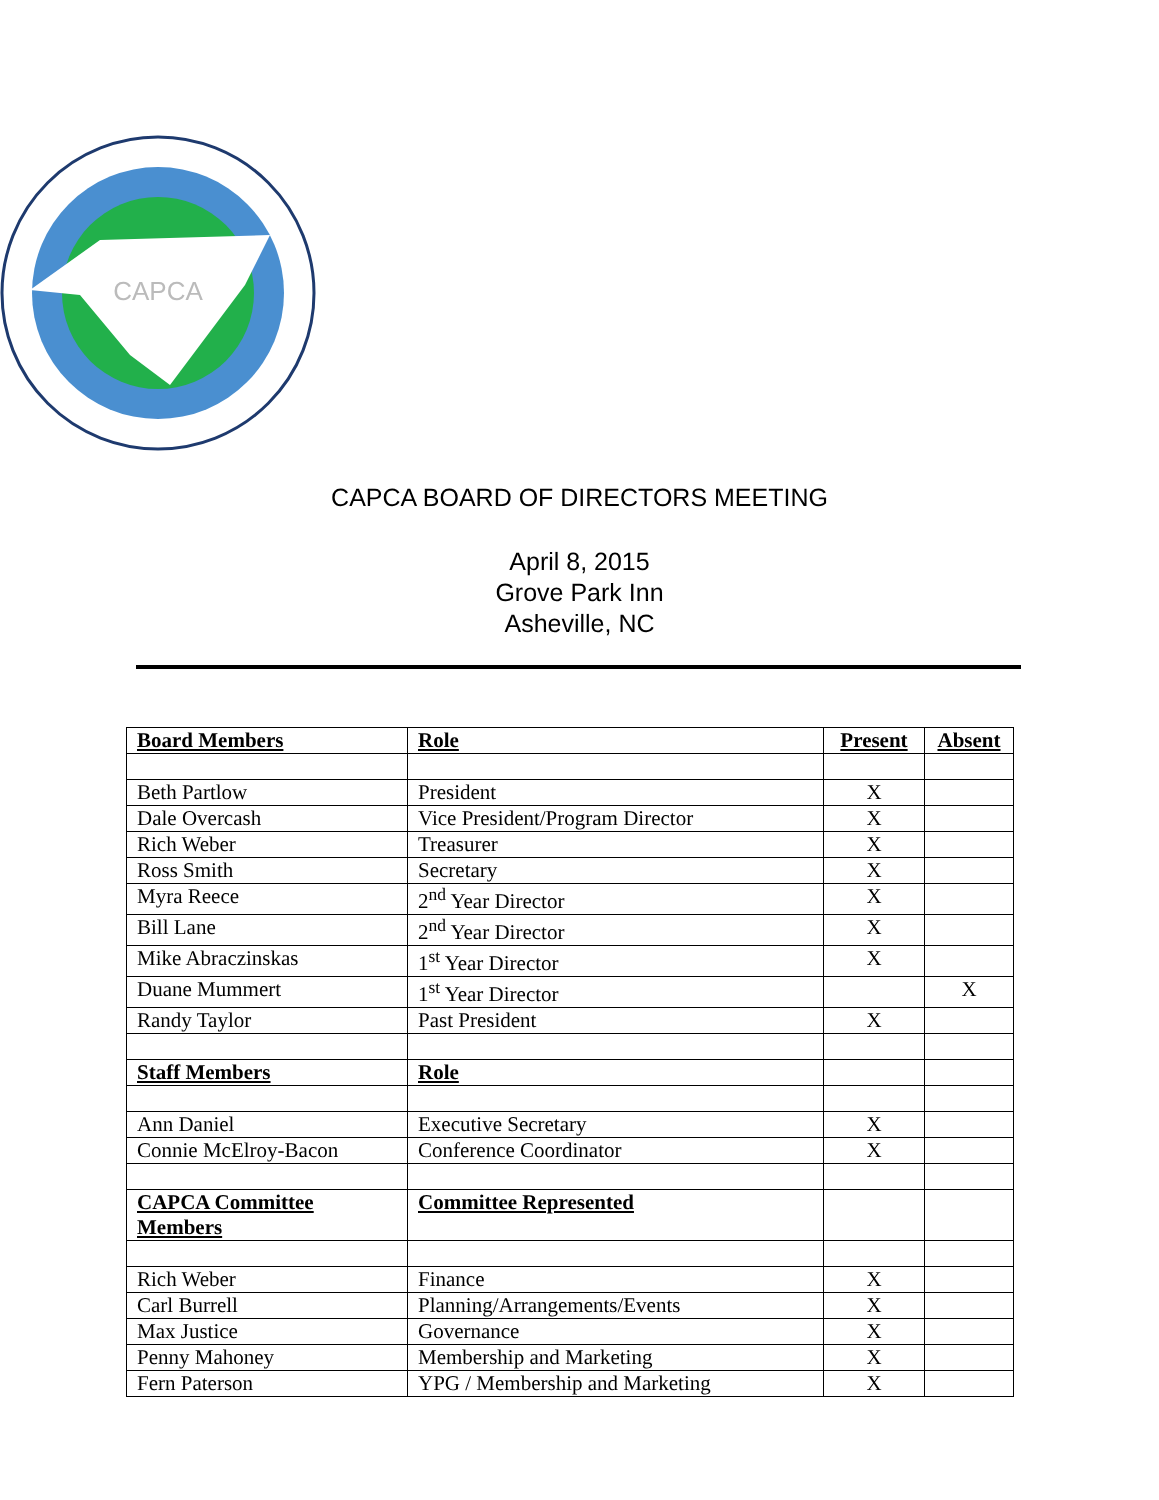CAPCA
CAPCA BOARD OF DIRECTORS MEETING
April 8, 2015
Grove Park Inn
Asheville, NC
| Board Members | Role | Present | Absent |
| Beth Partlow | President | X | |
| Dale Overcash | Vice President/Program Director | X | |
| Rich Weber | Treasurer | X | |
| Ross Smith | Secretary | X | |
| Myra Reece | 2<sup>nd</sup> Year Director | X | |
| Bill Lane | 2<sup>nd</sup> Year Director | X | |
| Mike Abraczinskas | 1<sup>st</sup> Year Director | X | |
| Duane Mummert | 1<sup>st</sup> Year Director | | X |
| Randy Taylor | Past President | X | |
| Staff Members | Role | | |
| Ann Daniel | Executive Secretary | X | |
| Connie McElroy-Bacon | Conference Coordinator | X | |
| CAPCA Committee Members | Committee Represented | | |
| Rich Weber | Finance | X | |
| Carl Burrell | Planning/Arrangements/Events | X | |
| Max Justice | Governance | X | |
| Penny Mahoney | Membership and Marketing | X | |
| Fern Paterson | YPG / Membership and Marketing | X | |